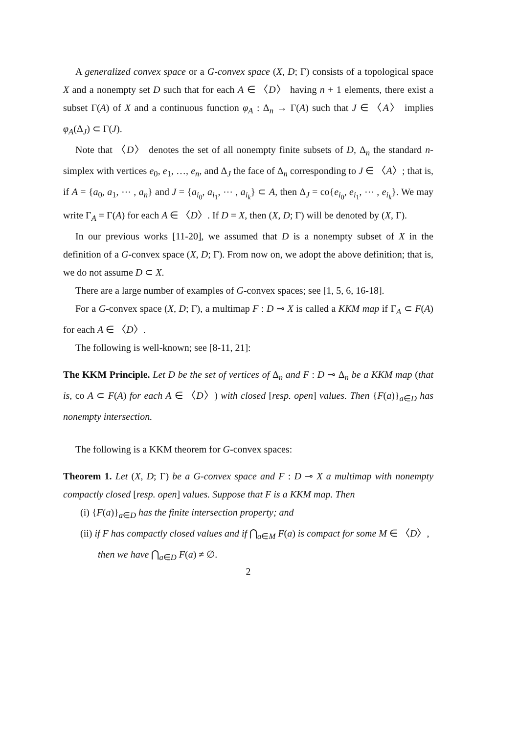A generalized convex space or a G-convex space (X, D; Γ) consists of a topological space X and a nonempty set D such that for each A ∈ 〈D〉 having n + 1 elements, there exist a subset Γ(A) of X and a continuous function φ<sub>A</sub> : Δ<sub>n</sub> → Γ(A) such that J ∈ 〈A〉 implies φ<sub>A</sub>(Δ<sub>J</sub>) ⊂ Γ(J).
Note that 〈D〉 denotes the set of all nonempty finite subsets of D, Δ<sub>n</sub> the standard n-simplex with vertices e<sub>0</sub>, e<sub>1</sub>, …, e<sub>n</sub>, and Δ<sub>J</sub> the face of Δ<sub>n</sub> corresponding to J ∈ 〈A〉; that is, if A = {a<sub>0</sub>, a<sub>1</sub>, ⋯ , a<sub>n</sub>} and J = {a<sub>i<sub>0</sub></sub>, a<sub>i<sub>1</sub></sub>, ⋯ , a<sub>i<sub>k</sub></sub>} ⊂ A, then Δ<sub>J</sub> = co{e<sub>i<sub>0</sub></sub>, e<sub>i<sub>1</sub></sub>, ⋯ , e<sub>i<sub>k</sub></sub>}. We may write Γ<sub>A</sub> = Γ(A) for each A ∈ 〈D〉. If D = X, then (X, D; Γ) will be denoted by (X, Γ).
In our previous works [11-20], we assumed that D is a nonempty subset of X in the definition of a G-convex space (X, D; Γ). From now on, we adopt the above definition; that is, we do not assume D ⊂ X.
There are a large number of examples of G-convex spaces; see [1, 5, 6, 16-18].
For a G-convex space (X, D; Γ), a multimap F : D ⊸ X is called a KKM map if Γ<sub>A</sub> ⊂ F(A) for each A ∈ 〈D〉.
The following is well-known; see [8-11, 21]:
The KKM Principle. Let D be the set of vertices of Δ<sub>n</sub> and F : D ⊸ Δ<sub>n</sub> be a KKM map (that is, co A ⊂ F(A) for each A ∈ 〈D〉) with closed [resp. open] values. Then {F(a)}<sub>a∈D</sub> has nonempty intersection.
The following is a KKM theorem for G-convex spaces:
Theorem 1. Let (X, D; Γ) be a G-convex space and F : D ⊸ X a multimap with nonempty compactly closed [resp. open] values. Suppose that F is a KKM map. Then
(i) {F(a)}<sub>a∈D</sub> has the finite intersection property; and
(ii) if F has compactly closed values and if ⋂<sub>a∈M</sub> F(a) is compact for some M ∈ 〈D〉, then we have ⋂<sub>a∈D</sub> F(a) ≠ ∅.
2